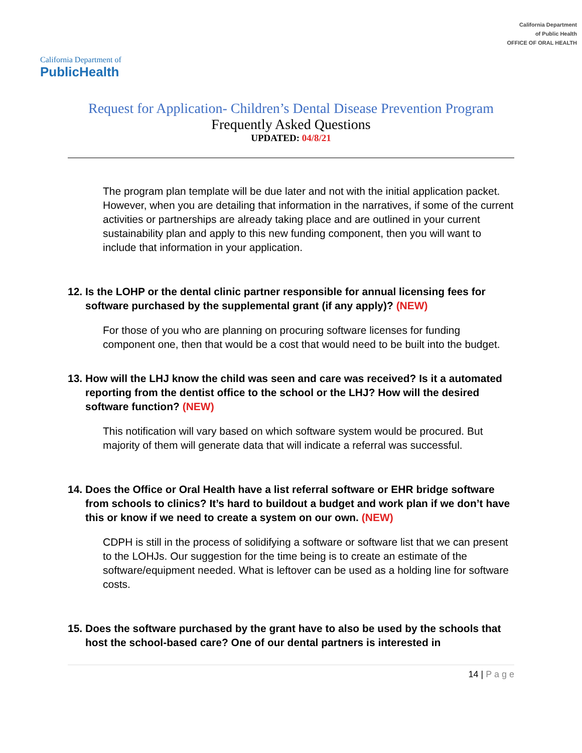California Department of
PublicHealth
California Department
of Public Health
OFFICE OF ORAL HEALTH
Request for Application- Children’s Dental Disease Prevention Program
Frequently Asked Questions
UPDATED: 04/8/21
The program plan template will be due later and not with the initial application packet. However, when you are detailing that information in the narratives, if some of the current activities or partnerships are already taking place and are outlined in your current sustainability plan and apply to this new funding component, then you will want to include that information in your application.
12. Is the LOHP or the dental clinic partner responsible for annual licensing fees for software purchased by the supplemental grant (if any apply)? (NEW)
For those of you who are planning on procuring software licenses for funding component one, then that would be a cost that would need to be built into the budget.
13. How will the LHJ know the child was seen and care was received? Is it a automated reporting from the dentist office to the school or the LHJ? How will the desired software function? (NEW)
This notification will vary based on which software system would be procured. But majority of them will generate data that will indicate a referral was successful.
14. Does the Office or Oral Health have a list referral software or EHR bridge software from schools to clinics? It’s hard to buildout a budget and work plan if we don’t have this or know if we need to create a system on our own. (NEW)
CDPH is still in the process of solidifying a software or software list that we can present to the LOHJs. Our suggestion for the time being is to create an estimate of the software/equipment needed. What is leftover can be used as a holding line for software costs.
15. Does the software purchased by the grant have to also be used by the schools that host the school-based care? One of our dental partners is interested in
14 | P a g e